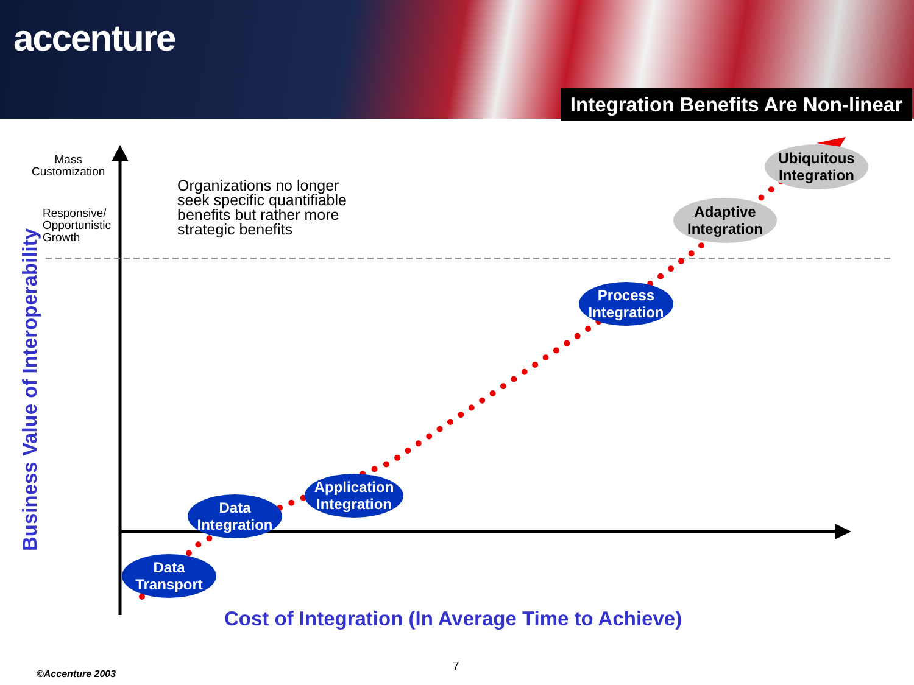accenture
Integration Benefits Are Non-linear
Mass
Customization
Responsive/
Opportunistic
Growth
Organizations no longer
seek specific quantifiable
benefits but rather more
strategic benefits
Business Value of Interoperability
Data
Transport
Data
Integration
Application
Integration
Process
Integration
Adaptive
Integration
Ubiquitous
Integration
Cost of Integration (In Average Time to Achieve)
7
©Accenture 2003